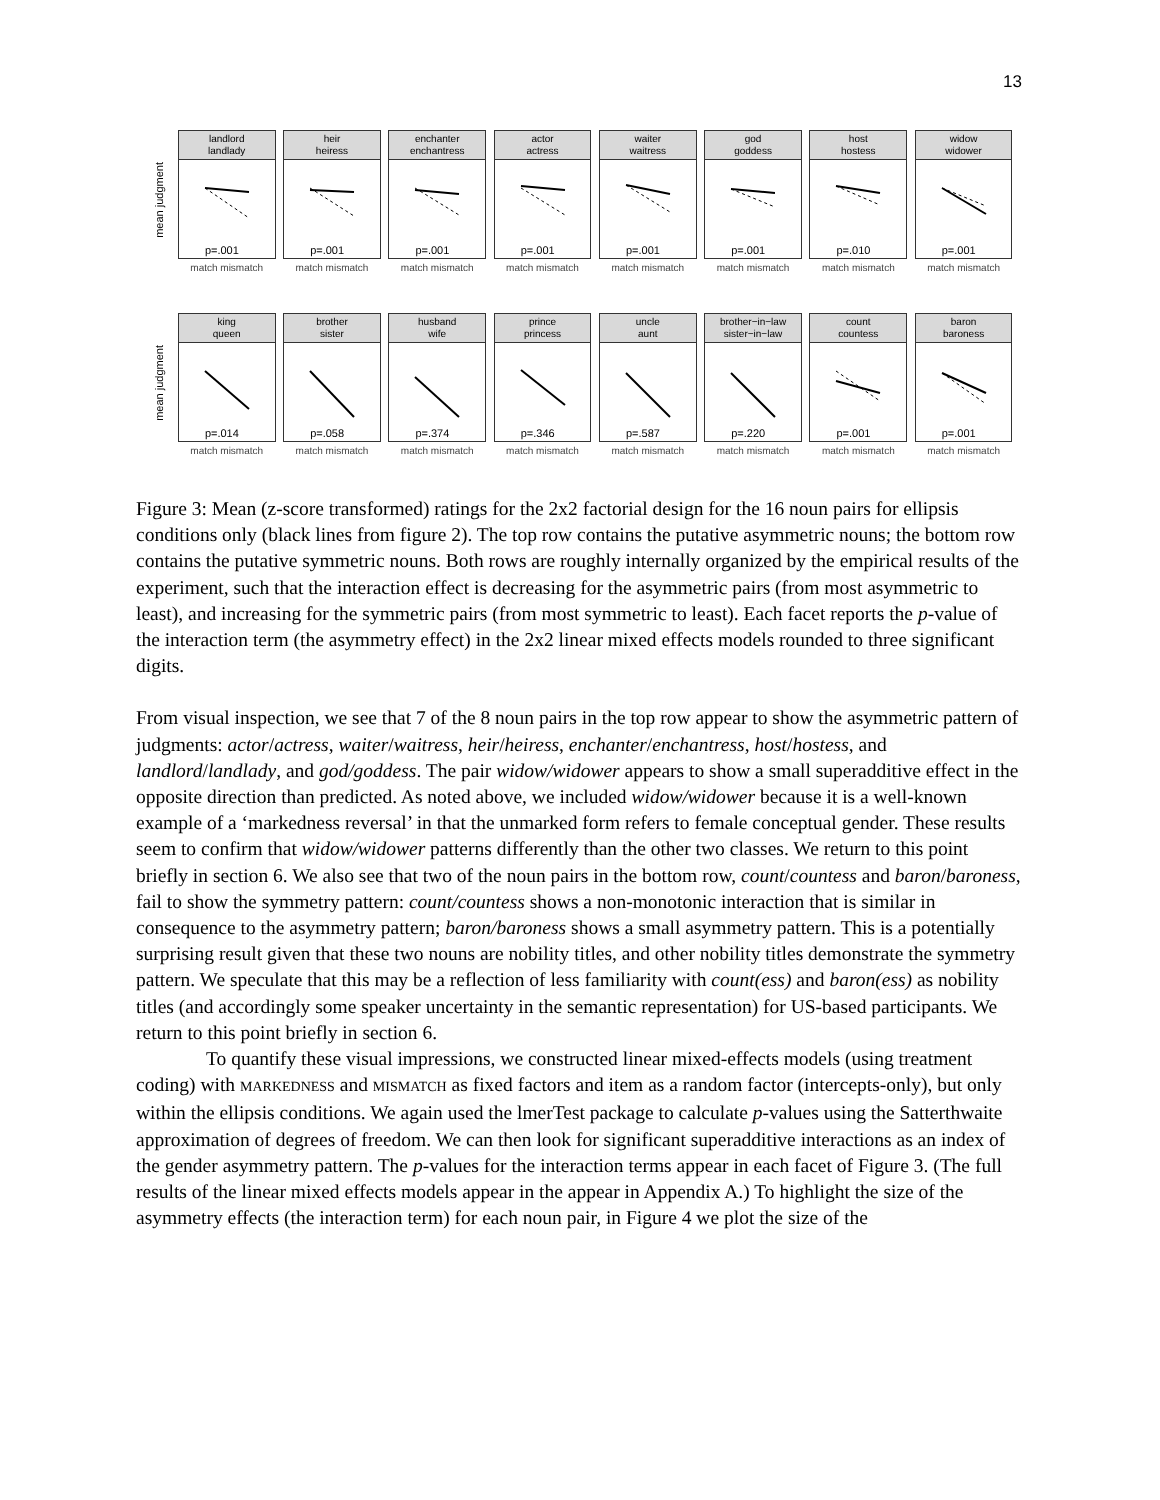13
mean judgment
landlord
landlady
p=.001
match mismatch
heir
heiress
p=.001
match mismatch
enchanter
enchantress
p=.001
match mismatch
actor
actress
p=.001
match mismatch
waiter
waitress
p=.001
match mismatch
god
goddess
p=.001
match mismatch
host
hostess
p=.010
match mismatch
widow
widower
p=.001
match mismatch
mean judgment
king
queen
p=.014
match mismatch
brother
sister
p=.058
match mismatch
husband
wife
p=.374
match mismatch
prince
princess
p=.346
match mismatch
uncle
aunt
p=.587
match mismatch
brother−in−law
sister−in−law
p=.220
match mismatch
count
countess
p=.001
match mismatch
baron
baroness
p=.001
match mismatch
Figure 3: Mean (z-score transformed) ratings for the 2x2 factorial design for the 16 noun pairs for ellipsis conditions only (black lines from figure 2). The top row contains the putative asymmetric nouns; the bottom row contains the putative symmetric nouns. Both rows are roughly internally organized by the empirical results of the experiment, such that the interaction effect is decreasing for the asymmetric pairs (from most asymmetric to least), and increasing for the symmetric pairs (from most symmetric to least). Each facet reports the p-value of the interaction term (the asymmetry effect) in the 2x2 linear mixed effects models rounded to three significant digits.
From visual inspection, we see that 7 of the 8 noun pairs in the top row appear to show the asymmetric pattern of judgments: actor/actress, waiter/waitress, heir/heiress, enchanter/enchantress, host/hostess, and landlord/landlady, and god/goddess. The pair widow/widower appears to show a small superadditive effect in the opposite direction than predicted. As noted above, we included widow/widower because it is a well-known example of a ‘markedness reversal’ in that the unmarked form refers to female conceptual gender. These results seem to confirm that widow/widower patterns differently than the other two classes. We return to this point briefly in section 6. We also see that two of the noun pairs in the bottom row, count/countess and baron/baroness, fail to show the symmetry pattern: count/countess shows a non-monotonic interaction that is similar in consequence to the asymmetry pattern; baron/baroness shows a small asymmetry pattern. This is a potentially surprising result given that these two nouns are nobility titles, and other nobility titles demonstrate the symmetry pattern. We speculate that this may be a reflection of less familiarity with count(ess) and baron(ess) as nobility titles (and accordingly some speaker uncertainty in the semantic representation) for US-based participants. We return to this point briefly in section 6.
To quantify these visual impressions, we constructed linear mixed-effects models (using treatment coding) with MARKEDNESS and MISMATCH as fixed factors and item as a random factor (intercepts-only), but only within the ellipsis conditions. We again used the lmerTest package to calculate p-values using the Satterthwaite approximation of degrees of freedom. We can then look for significant superadditive interactions as an index of the gender asymmetry pattern. The p-values for the interaction terms appear in each facet of Figure 3. (The full results of the linear mixed effects models appear in the appear in Appendix A.) To highlight the size of the asymmetry effects (the interaction term) for each noun pair, in Figure 4 we plot the size of the